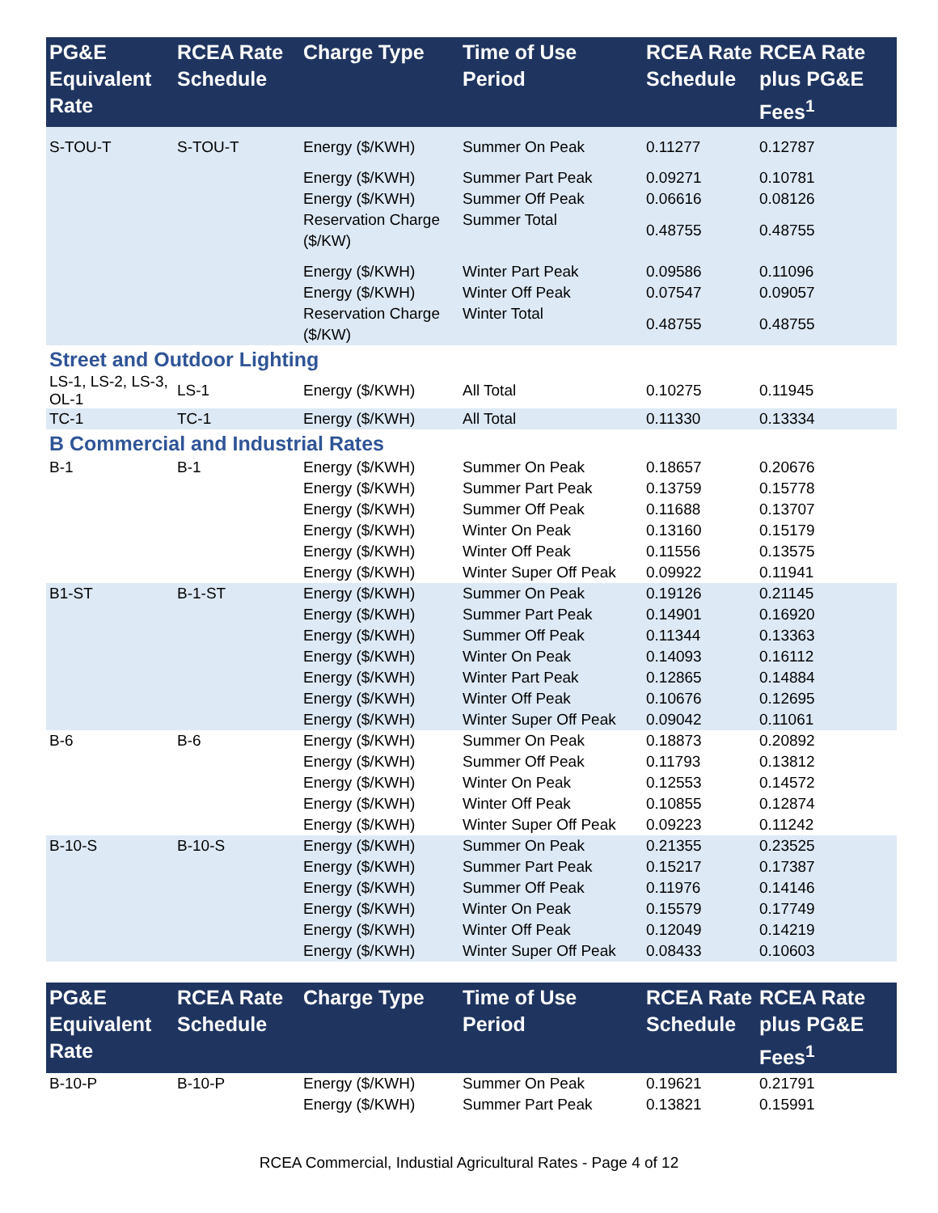| PG&E Equivalent Rate | RCEA Rate Schedule | Charge Type | Time of Use Period | RCEA Rate Schedule | RCEA Rate plus PG&E Fees<sup>1</sup> |
| --- | --- | --- | --- | --- | --- |
| S-TOU-T | S-TOU-T | Energy ($/KWH) | Summer On Peak | 0.11277 | 0.12787 |
| | | Energy ($/KWH) | Summer Part Peak | 0.09271 | 0.10781 |
| | | Energy ($/KWH) | Summer Off Peak | 0.06616 | 0.08126 |
| | | Reservation Charge ($/KW) | Summer Total | 0.48755 | 0.48755 |
| | | Energy ($/KWH) | Winter Part Peak | 0.09586 | 0.11096 |
| | | Energy ($/KWH) | Winter Off Peak | 0.07547 | 0.09057 |
| | | Reservation Charge ($/KW) | Winter Total | 0.48755 | 0.48755 |
| Street and Outdoor Lighting | | | | | |
| LS-1, LS-2, LS-3, OL-1 | LS-1 | Energy ($/KWH) | All Total | 0.10275 | 0.11945 |
| TC-1 | TC-1 | Energy ($/KWH) | All Total | 0.11330 | 0.13334 |
| B Commercial and Industrial Rates | | | | | |
| B-1 | B-1 | Energy ($/KWH) | Summer On Peak | 0.18657 | 0.20676 |
| | | Energy ($/KWH) | Summer Part Peak | 0.13759 | 0.15778 |
| | | Energy ($/KWH) | Summer Off Peak | 0.11688 | 0.13707 |
| | | Energy ($/KWH) | Winter On Peak | 0.13160 | 0.15179 |
| | | Energy ($/KWH) | Winter Off Peak | 0.11556 | 0.13575 |
| | | Energy ($/KWH) | Winter Super Off Peak | 0.09922 | 0.11941 |
| B1-ST | B-1-ST | Energy ($/KWH) | Summer On Peak | 0.19126 | 0.21145 |
| | | Energy ($/KWH) | Summer Part Peak | 0.14901 | 0.16920 |
| | | Energy ($/KWH) | Summer Off Peak | 0.11344 | 0.13363 |
| | | Energy ($/KWH) | Winter On Peak | 0.14093 | 0.16112 |
| | | Energy ($/KWH) | Winter Part Peak | 0.12865 | 0.14884 |
| | | Energy ($/KWH) | Winter Off Peak | 0.10676 | 0.12695 |
| | | Energy ($/KWH) | Winter Super Off Peak | 0.09042 | 0.11061 |
| B-6 | B-6 | Energy ($/KWH) | Summer On Peak | 0.18873 | 0.20892 |
| | | Energy ($/KWH) | Summer Off Peak | 0.11793 | 0.13812 |
| | | Energy ($/KWH) | Winter On Peak | 0.12553 | 0.14572 |
| | | Energy ($/KWH) | Winter Off Peak | 0.10855 | 0.12874 |
| | | Energy ($/KWH) | Winter Super Off Peak | 0.09223 | 0.11242 |
| B-10-S | B-10-S | Energy ($/KWH) | Summer On Peak | 0.21355 | 0.23525 |
| | | Energy ($/KWH) | Summer Part Peak | 0.15217 | 0.17387 |
| | | Energy ($/KWH) | Summer Off Peak | 0.11976 | 0.14146 |
| | | Energy ($/KWH) | Winter On Peak | 0.15579 | 0.17749 |
| | | Energy ($/KWH) | Winter Off Peak | 0.12049 | 0.14219 |
| | | Energy ($/KWH) | Winter Super Off Peak | 0.08433 | 0.10603 |
| PG&E Equivalent Rate | RCEA Rate Schedule | Charge Type | Time of Use Period | RCEA Rate Schedule | RCEA Rate plus PG&E Fees<sup>1</sup> |
| --- | --- | --- | --- | --- | --- |
| B-10-P | B-10-P | Energy ($/KWH) | Summer On Peak | 0.19621 | 0.21791 |
| | | Energy ($/KWH) | Summer Part Peak | 0.13821 | 0.15991 |
RCEA Commercial, Industial Agricultural Rates - Page 4 of 12